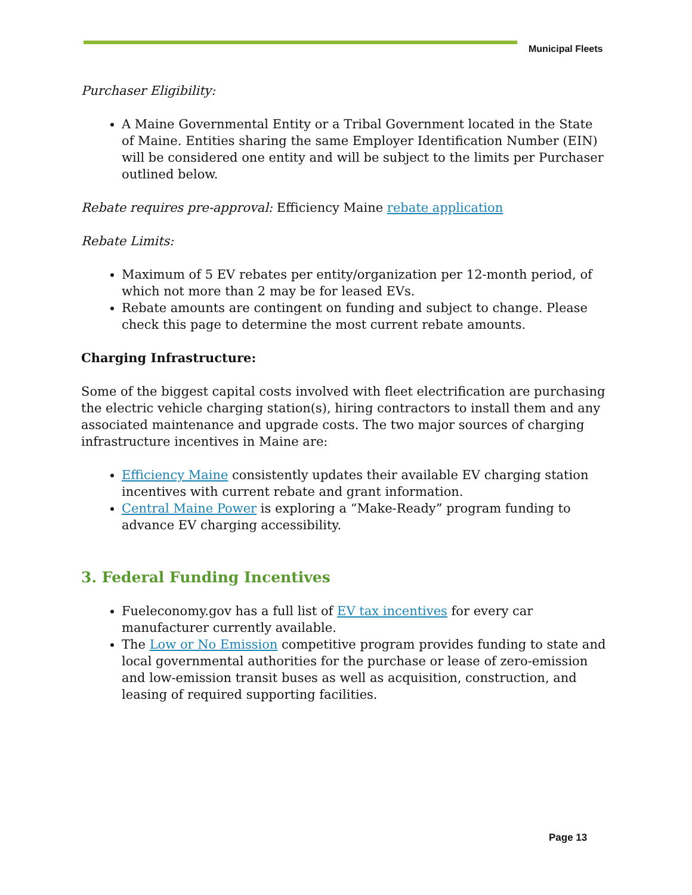Municipal Fleets
Purchaser Eligibility:
A Maine Governmental Entity or a Tribal Government located in the State of Maine. Entities sharing the same Employer Identification Number (EIN) will be considered one entity and will be subject to the limits per Purchaser outlined below.
Rebate requires pre-approval: Efficiency Maine rebate application
Rebate Limits:
Maximum of 5 EV rebates per entity/organization per 12-month period, of which not more than 2 may be for leased EVs.
Rebate amounts are contingent on funding and subject to change. Please check this page to determine the most current rebate amounts.
Charging Infrastructure:
Some of the biggest capital costs involved with fleet electrification are purchasing the electric vehicle charging station(s), hiring contractors to install them and any associated maintenance and upgrade costs. The two major sources of charging infrastructure incentives in Maine are:
Efficiency Maine consistently updates their available EV charging station incentives with current rebate and grant information.
Central Maine Power is exploring a “Make-Ready” program funding to advance EV charging accessibility.
3. Federal Funding Incentives
Fueleconomy.gov has a full list of EV tax incentives for every car manufacturer currently available.
The Low or No Emission competitive program provides funding to state and local governmental authorities for the purchase or lease of zero-emission and low-emission transit buses as well as acquisition, construction, and leasing of required supporting facilities.
Page 13